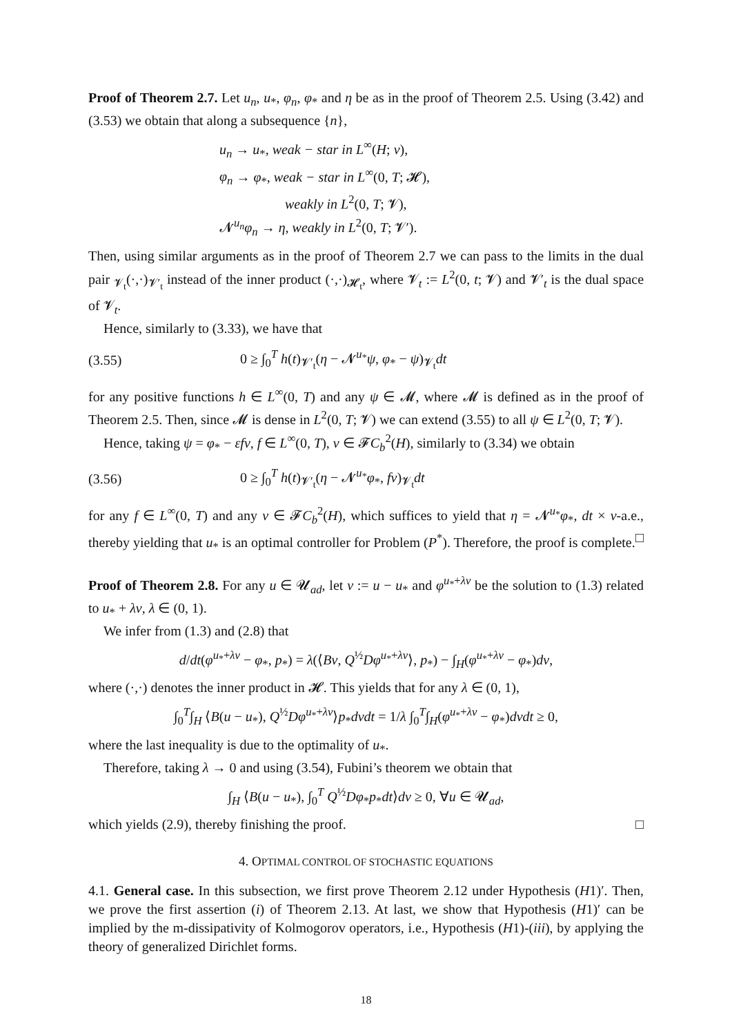Proof of Theorem 2.7. Let u<sub>n</sub>, u<sub>*</sub>, φ<sub>n</sub>, φ<sub>*</sub> and η be as in the proof of Theorem 2.5. Using (3.42) and (3.53) we obtain that along a subsequence {n},
u<sub>n</sub> → u<sub>*</sub>, weak − star in L<sup>∞</sup>(H; ν),
φ<sub>n</sub> → φ<sub>*</sub>, weak − star in L<sup>∞</sup>(0, T; 𝓗),
weakly in L<sup>2</sup>(0, T; 𝓥),
𝓝<sup>u<sub>n</sub></sup>φ<sub>n</sub> → η, weakly in L<sup>2</sup>(0, T; 𝓥′).
Then, using similar arguments as in the proof of Theorem 2.7 we can pass to the limits in the dual pair <sub>𝓥<sub>t</sub></sub>(·,·)<sub>𝓥′<sub>t</sub></sub> instead of the inner product (·,·)<sub>𝓗<sub>t</sub></sub>, where 𝓥<sub>t</sub> := L<sup>2</sup>(0, t; 𝓥) and 𝓥′<sub>t</sub> is the dual space of 𝓥<sub>t</sub>.
Hence, similarly to (3.33), we have that
(3.55) 0 ≥ ∫<sub>0</sub><sup>T</sup> h(t)<sub>𝓥′<sub>t</sub></sub>(η − 𝓝<sup>u<sub>*</sub></sup>ψ, φ<sub>*</sub> − ψ)<sub>𝓥<sub>t</sub></sub>dt
for any positive functions h ∈ L<sup>∞</sup>(0, T) and any ψ ∈ 𝓜, where 𝓜 is defined as in the proof of Theorem 2.5. Then, since 𝓜 is dense in L<sup>2</sup>(0, T; 𝓥) we can extend (3.55) to all ψ ∈ L<sup>2</sup>(0, T; 𝓥).
Hence, taking ψ = φ<sub>*</sub> − εfv, f ∈ L<sup>∞</sup>(0, T), v ∈ 𝓕C<sub>b</sub><sup>2</sup>(H), similarly to (3.34) we obtain
(3.56) 0 ≥ ∫<sub>0</sub><sup>T</sup> h(t)<sub>𝓥′<sub>t</sub></sub>(η − 𝓝<sup>u<sub>*</sub></sup>φ<sub>*</sub>, fv)<sub>𝓥<sub>t</sub></sub>dt
for any f ∈ L<sup>∞</sup>(0, T) and any v ∈ 𝓕C<sub>b</sub><sup>2</sup>(H), which suffices to yield that η = 𝓝<sup>u<sub>*</sub></sup>φ<sub>*</sub>, dt × ν-a.e., thereby yielding that u<sub>*</sub> is an optimal controller for Problem (P<sup>*</sup>). Therefore, the proof is complete. □
Proof of Theorem 2.8. For any u ∈ 𝓤<sub>ad</sub>, let v := u − u<sub>*</sub> and φ<sup>u<sub>*</sub>+λv</sup> be the solution to (1.3) related to u<sub>*</sub> + λv, λ ∈ (0, 1).
We infer from (1.3) and (2.8) that
d/dt(φ<sup>u<sub>*</sub>+λv</sup> − φ<sub>*</sub>, p<sub>*</sub>) = λ(⟨Bv, Q<sup>½</sup>Dφ<sup>u<sub>*</sub>+λv</sup>⟩, p<sub>*</sub>) − ∫<sub>H</sub>(φ<sup>u<sub>*</sub>+λv</sup> − φ<sub>*</sub>)dν,
where (·,·) denotes the inner product in 𝓗. This yields that for any λ ∈ (0, 1),
∫<sub>0</sub><sup>T</sup>∫<sub>H</sub> ⟨B(u − u<sub>*</sub>), Q<sup>½</sup>Dφ<sup>u<sub>*</sub>+λv</sup>⟩p<sub>*</sub>dνdt = 1/λ ∫<sub>0</sub><sup>T</sup>∫<sub>H</sub>(φ<sup>u<sub>*</sub>+λv</sup> − φ<sub>*</sub>)dνdt ≥ 0,
where the last inequality is due to the optimality of u<sub>*</sub>.
Therefore, taking λ → 0 and using (3.54), Fubini’s theorem we obtain that
∫<sub>H</sub> ⟨B(u − u<sub>*</sub>), ∫<sub>0</sub><sup>T</sup> Q<sup>½</sup>Dφ<sub>*</sub>p<sub>*</sub>dt⟩dν ≥ 0, ∀u ∈ 𝓤<sub>ad</sub>,
which yields (2.9), thereby finishing the proof. □
4. OPTIMAL CONTROL OF STOCHASTIC EQUATIONS
4.1. General case. In this subsection, we first prove Theorem 2.12 under Hypothesis (H1)′. Then, we prove the first assertion (i) of Theorem 2.13. At last, we show that Hypothesis (H1)′ can be implied by the m-dissipativity of Kolmogorov operators, i.e., Hypothesis (H1)-(iii), by applying the theory of generalized Dirichlet forms.
18